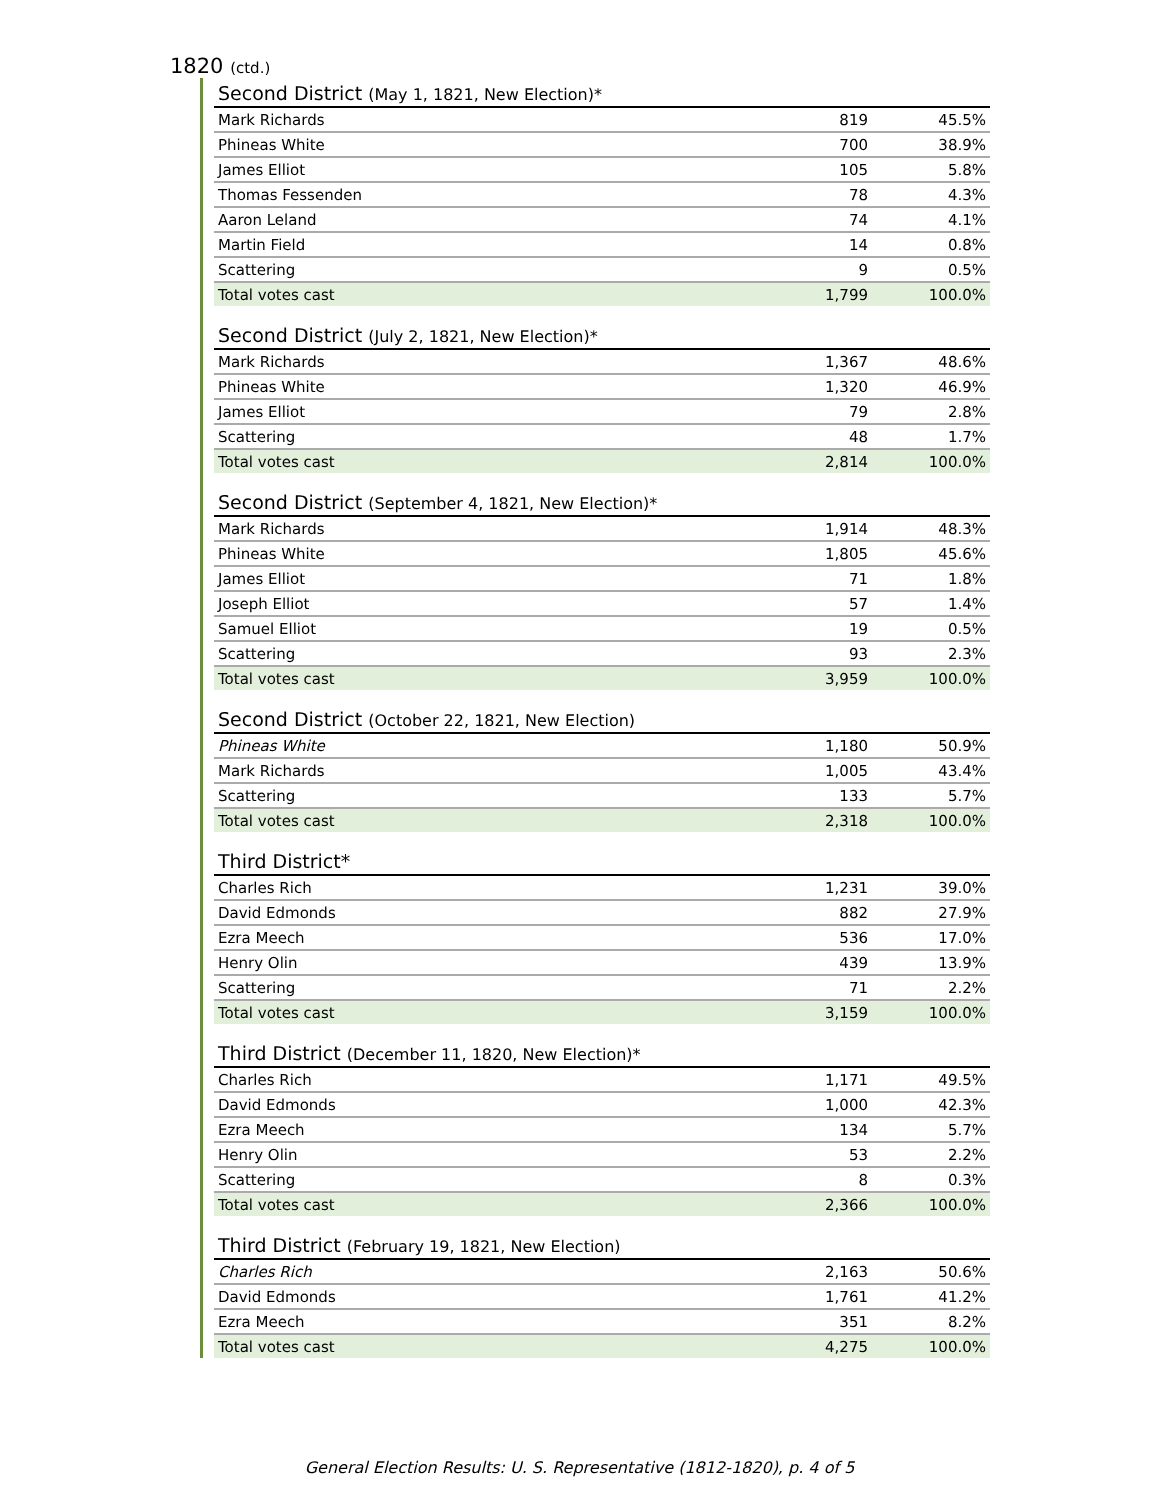1820 (ctd.)
Second District (May 1, 1821, New Election)*
| Mark Richards | 819 | 45.5% |
| Phineas White | 700 | 38.9% |
| James Elliot | 105 | 5.8% |
| Thomas Fessenden | 78 | 4.3% |
| Aaron Leland | 74 | 4.1% |
| Martin Field | 14 | 0.8% |
| Scattering | 9 | 0.5% |
| Total votes cast | 1,799 | 100.0% |
Second District (July 2, 1821, New Election)*
| Mark Richards | 1,367 | 48.6% |
| Phineas White | 1,320 | 46.9% |
| James Elliot | 79 | 2.8% |
| Scattering | 48 | 1.7% |
| Total votes cast | 2,814 | 100.0% |
Second District (September 4, 1821, New Election)*
| Mark Richards | 1,914 | 48.3% |
| Phineas White | 1,805 | 45.6% |
| James Elliot | 71 | 1.8% |
| Joseph Elliot | 57 | 1.4% |
| Samuel Elliot | 19 | 0.5% |
| Scattering | 93 | 2.3% |
| Total votes cast | 3,959 | 100.0% |
Second District (October 22, 1821, New Election)
| Phineas White | 1,180 | 50.9% |
| Mark Richards | 1,005 | 43.4% |
| Scattering | 133 | 5.7% |
| Total votes cast | 2,318 | 100.0% |
Third District*
| Charles Rich | 1,231 | 39.0% |
| David Edmonds | 882 | 27.9% |
| Ezra Meech | 536 | 17.0% |
| Henry Olin | 439 | 13.9% |
| Scattering | 71 | 2.2% |
| Total votes cast | 3,159 | 100.0% |
Third District (December 11, 1820, New Election)*
| Charles Rich | 1,171 | 49.5% |
| David Edmonds | 1,000 | 42.3% |
| Ezra Meech | 134 | 5.7% |
| Henry Olin | 53 | 2.2% |
| Scattering | 8 | 0.3% |
| Total votes cast | 2,366 | 100.0% |
Third District (February 19, 1821, New Election)
| Charles Rich | 2,163 | 50.6% |
| David Edmonds | 1,761 | 41.2% |
| Ezra Meech | 351 | 8.2% |
| Total votes cast | 4,275 | 100.0% |
General Election Results: U. S. Representative (1812-1820), p. 4 of 5